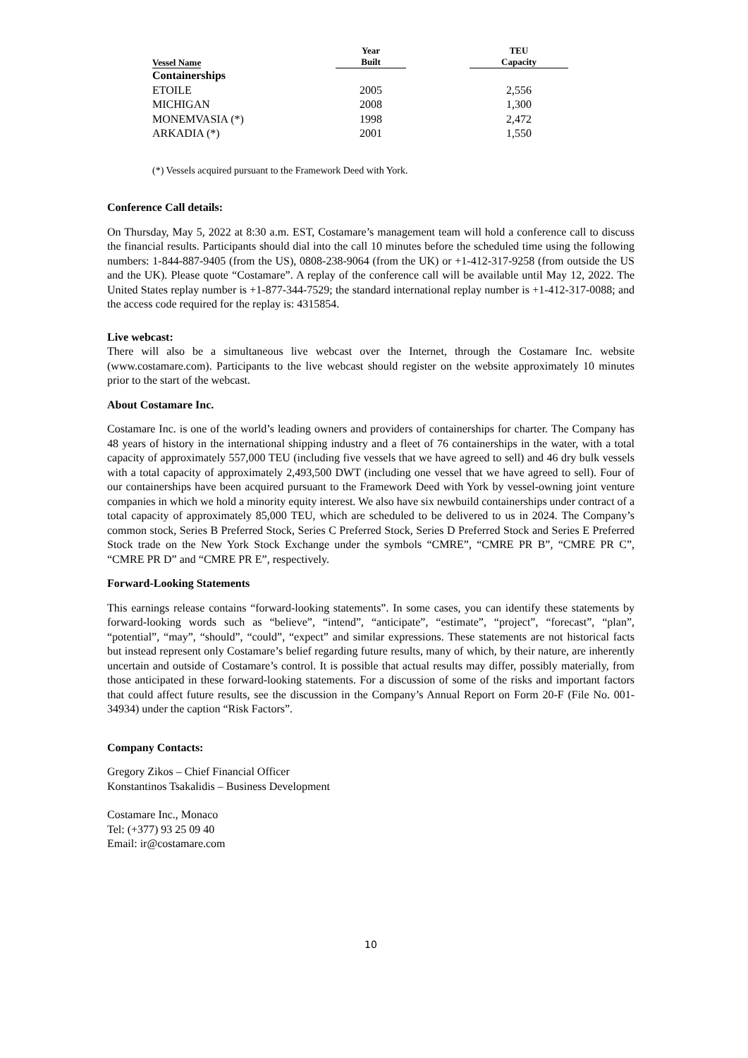| Vessel Name | Year Built | TEU Capacity |
| --- | --- | --- |
| Containerships | | |
| ETOILE | 2005 | 2,556 |
| MICHIGAN | 2008 | 1,300 |
| MONEMVASIA (*) | 1998 | 2,472 |
| ARKADIA (*) | 2001 | 1,550 |
(*) Vessels acquired pursuant to the Framework Deed with York.
Conference Call details:
On Thursday, May 5, 2022 at 8:30 a.m. EST, Costamare’s management team will hold a conference call to discuss the financial results. Participants should dial into the call 10 minutes before the scheduled time using the following numbers: 1-844-887-9405 (from the US), 0808-238-9064 (from the UK) or +1-412-317-9258 (from outside the US and the UK). Please quote “Costamare”. A replay of the conference call will be available until May 12, 2022. The United States replay number is +1-877-344-7529; the standard international replay number is +1-412-317-0088; and the access code required for the replay is: 4315854.
Live webcast:
There will also be a simultaneous live webcast over the Internet, through the Costamare Inc. website (www.costamare.com). Participants to the live webcast should register on the website approximately 10 minutes prior to the start of the webcast.
About Costamare Inc.
Costamare Inc. is one of the world’s leading owners and providers of containerships for charter. The Company has 48 years of history in the international shipping industry and a fleet of 76 containerships in the water, with a total capacity of approximately 557,000 TEU (including five vessels that we have agreed to sell) and 46 dry bulk vessels with a total capacity of approximately 2,493,500 DWT (including one vessel that we have agreed to sell). Four of our containerships have been acquired pursuant to the Framework Deed with York by vessel-owning joint venture companies in which we hold a minority equity interest. We also have six newbuild containerships under contract of a total capacity of approximately 85,000 TEU, which are scheduled to be delivered to us in 2024. The Company’s common stock, Series B Preferred Stock, Series C Preferred Stock, Series D Preferred Stock and Series E Preferred Stock trade on the New York Stock Exchange under the symbols “CMRE”, “CMRE PR B”, “CMRE PR C”, “CMRE PR D” and “CMRE PR E”, respectively.
Forward-Looking Statements
This earnings release contains “forward-looking statements”. In some cases, you can identify these statements by forward-looking words such as “believe”, “intend”, “anticipate”, “estimate”, “project”, “forecast”, “plan”, “potential”, “may”, “should”, “could”, “expect” and similar expressions. These statements are not historical facts but instead represent only Costamare’s belief regarding future results, many of which, by their nature, are inherently uncertain and outside of Costamare’s control. It is possible that actual results may differ, possibly materially, from those anticipated in these forward-looking statements. For a discussion of some of the risks and important factors that could affect future results, see the discussion in the Company’s Annual Report on Form 20-F (File No. 001-34934) under the caption “Risk Factors”.
Company Contacts:
Gregory Zikos – Chief Financial Officer
Konstantinos Tsakalidis – Business Development
Costamare Inc., Monaco
Tel: (+377) 93 25 09 40
Email: ir@costamare.com
10